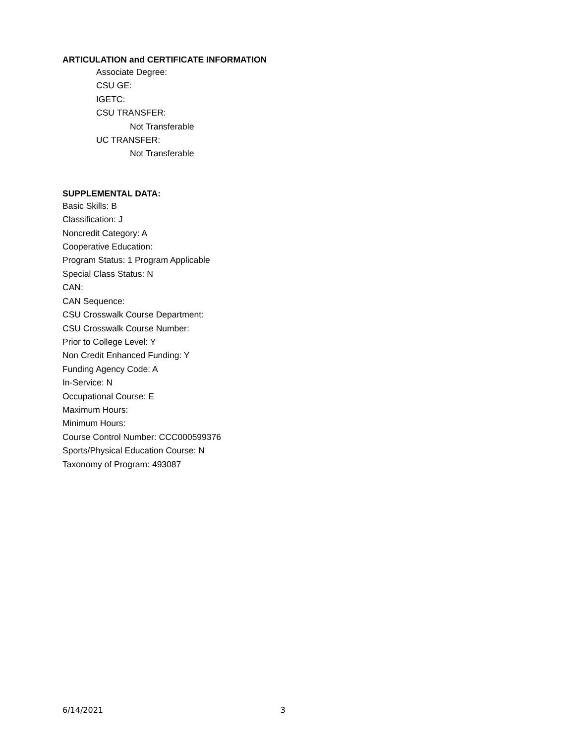ARTICULATION and CERTIFICATE INFORMATION
Associate Degree:
CSU GE:
IGETC:
CSU TRANSFER:
Not Transferable
UC TRANSFER:
Not Transferable
SUPPLEMENTAL DATA:
Basic Skills: B
Classification: J
Noncredit Category: A
Cooperative Education:
Program Status: 1 Program Applicable
Special Class Status: N
CAN:
CAN Sequence:
CSU Crosswalk Course Department:
CSU Crosswalk Course Number:
Prior to College Level: Y
Non Credit Enhanced Funding: Y
Funding Agency Code: A
In-Service: N
Occupational Course: E
Maximum Hours:
Minimum Hours:
Course Control Number: CCC000599376
Sports/Physical Education Course: N
Taxonomy of Program: 493087
6/14/2021 3